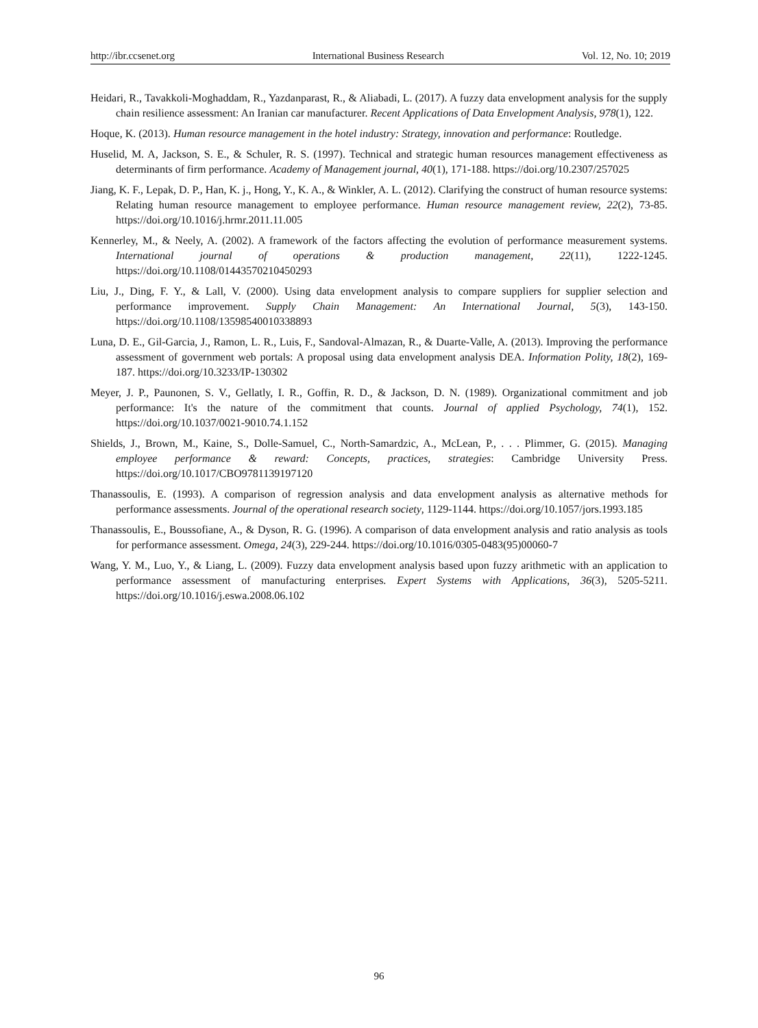http://ibr.ccsenet.org International Business Research Vol. 12, No. 10; 2019
Heidari, R., Tavakkoli-Moghaddam, R., Yazdanparast, R., & Aliabadi, L. (2017). A fuzzy data envelopment analysis for the supply chain resilience assessment: An Iranian car manufacturer. Recent Applications of Data Envelopment Analysis, 978(1), 122.
Hoque, K. (2013). Human resource management in the hotel industry: Strategy, innovation and performance: Routledge.
Huselid, M. A, Jackson, S. E., & Schuler, R. S. (1997). Technical and strategic human resources management effectiveness as determinants of firm performance. Academy of Management journal, 40(1), 171-188. https://doi.org/10.2307/257025
Jiang, K. F., Lepak, D. P., Han, K. j., Hong, Y., K. A., & Winkler, A. L. (2012). Clarifying the construct of human resource systems: Relating human resource management to employee performance. Human resource management review, 22(2), 73-85. https://doi.org/10.1016/j.hrmr.2011.11.005
Kennerley, M., & Neely, A. (2002). A framework of the factors affecting the evolution of performance measurement systems. International journal of operations & production management, 22(11), 1222-1245. https://doi.org/10.1108/01443570210450293
Liu, J., Ding, F. Y., & Lall, V. (2000). Using data envelopment analysis to compare suppliers for supplier selection and performance improvement. Supply Chain Management: An International Journal, 5(3), 143-150. https://doi.org/10.1108/13598540010338893
Luna, D. E., Gil-Garcia, J., Ramon, L. R., Luis, F., Sandoval-Almazan, R., & Duarte-Valle, A. (2013). Improving the performance assessment of government web portals: A proposal using data envelopment analysis DEA. Information Polity, 18(2), 169-187. https://doi.org/10.3233/IP-130302
Meyer, J. P., Paunonen, S. V., Gellatly, I. R., Goffin, R. D., & Jackson, D. N. (1989). Organizational commitment and job performance: It's the nature of the commitment that counts. Journal of applied Psychology, 74(1), 152. https://doi.org/10.1037/0021-9010.74.1.152
Shields, J., Brown, M., Kaine, S., Dolle-Samuel, C., North-Samardzic, A., McLean, P., . . . Plimmer, G. (2015). Managing employee performance & reward: Concepts, practices, strategies: Cambridge University Press. https://doi.org/10.1017/CBO9781139197120
Thanassoulis, E. (1993). A comparison of regression analysis and data envelopment analysis as alternative methods for performance assessments. Journal of the operational research society, 1129-1144. https://doi.org/10.1057/jors.1993.185
Thanassoulis, E., Boussofiane, A., & Dyson, R. G. (1996). A comparison of data envelopment analysis and ratio analysis as tools for performance assessment. Omega, 24(3), 229-244. https://doi.org/10.1016/0305-0483(95)00060-7
Wang, Y. M., Luo, Y., & Liang, L. (2009). Fuzzy data envelopment analysis based upon fuzzy arithmetic with an application to performance assessment of manufacturing enterprises. Expert Systems with Applications, 36(3), 5205-5211. https://doi.org/10.1016/j.eswa.2008.06.102
96